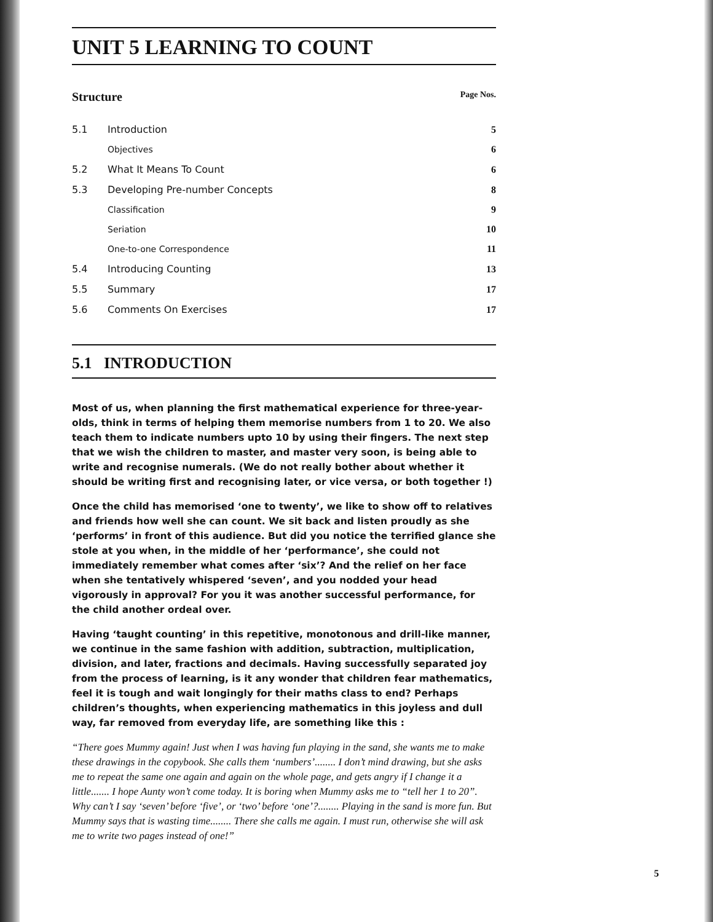UNIT 5 LEARNING TO COUNT
Structure Page Nos.
| 5.1 | Introduction | 5 |
| | Objectives | 6 |
| 5.2 | What It Means To Count | 6 |
| 5.3 | Developing Pre-number Concepts | 8 |
| | Classification | 9 |
| | Seriation | 10 |
| | One-to-one Correspondence | 11 |
| 5.4 | Introducing Counting | 13 |
| 5.5 | Summary | 17 |
| 5.6 | Comments On Exercises | 17 |
5.1 INTRODUCTION
Most of us, when planning the first mathematical experience for three-year-olds, think in terms of helping them memorise numbers from 1 to 20. We also teach them to indicate numbers upto 10 by using their fingers. The next step that we wish the children to master, and master very soon, is being able to write and recognise numerals. (We do not really bother about whether it should be writing first and recognising later, or vice versa, or both together !)
Once the child has memorised ‘one to twenty’, we like to show off to relatives and friends how well she can count. We sit back and listen proudly as she ‘performs’ in front of this audience. But did you notice the terrified glance she stole at you when, in the middle of her ‘performance’, she could not immediately remember what comes after ‘six’? And the relief on her face when she tentatively whispered ‘seven’, and you nodded your head vigorously in approval? For you it was another successful performance, for the child another ordeal over.
Having ‘taught counting’ in this repetitive, monotonous and drill-like manner, we continue in the same fashion with addition, subtraction, multiplication, division, and later, fractions and decimals. Having successfully separated joy from the process of learning, is it any wonder that children fear mathematics, feel it is tough and wait longingly for their maths class to end? Perhaps children’s thoughts, when experiencing mathematics in this joyless and dull way, far removed from everyday life, are something like this :
“There goes Mummy again! Just when I was having fun playing in the sand, she wants me to make these drawings in the copybook. She calls them ‘numbers’........ I don’t mind drawing, but she asks me to repeat the same one again and again on the whole page, and gets angry if I change it a little....... I hope Aunty won’t come today. It is boring when Mummy asks me to “tell her 1 to 20”. Why can’t I say ‘seven’ before ‘five’, or ‘two’ before ‘one’?........ Playing in the sand is more fun. But Mummy says that is wasting time........ There she calls me again. I must run, otherwise she will ask me to write two pages instead of one!”
5